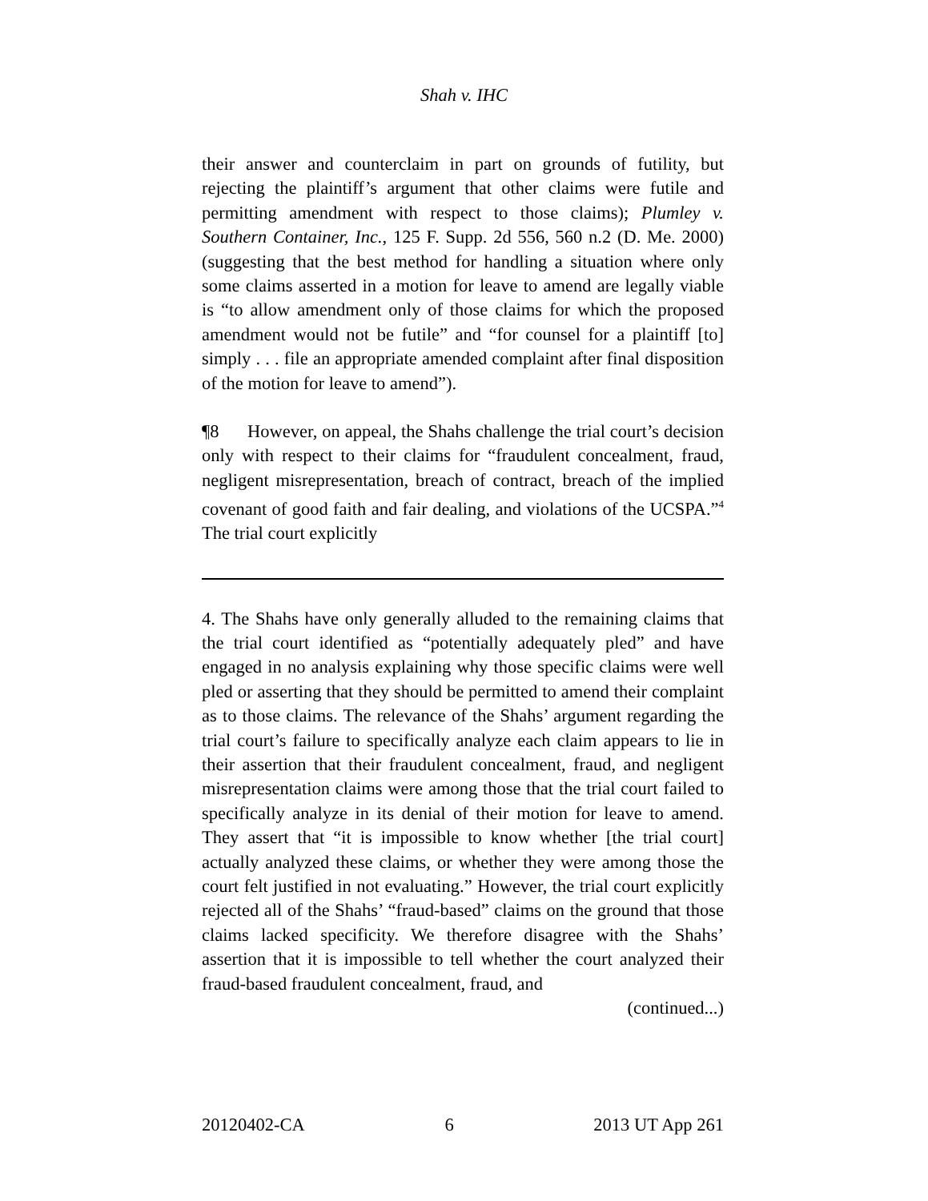Shah v. IHC
their answer and counterclaim in part on grounds of futility, but rejecting the plaintiff’s argument that other claims were futile and permitting amendment with respect to those claims); Plumley v. Southern Container, Inc., 125 F. Supp. 2d 556, 560 n.2 (D. Me. 2000) (suggesting that the best method for handling a situation where only some claims asserted in a motion for leave to amend are legally viable is “to allow amendment only of those claims for which the proposed amendment would not be futile” and “for counsel for a plaintiff [to] simply . . . file an appropriate amended complaint after final disposition of the motion for leave to amend”).
¶8 However, on appeal, the Shahs challenge the trial court’s decision only with respect to their claims for “fraudulent concealment, fraud, negligent misrepresentation, breach of contract, breach of the implied covenant of good faith and fair dealing, and violations of the UCSPA.”<sup>4</sup> The trial court explicitly
4. The Shahs have only generally alluded to the remaining claims that the trial court identified as “potentially adequately pled” and have engaged in no analysis explaining why those specific claims were well pled or asserting that they should be permitted to amend their complaint as to those claims. The relevance of the Shahs’ argument regarding the trial court’s failure to specifically analyze each claim appears to lie in their assertion that their fraudulent concealment, fraud, and negligent misrepresentation claims were among those that the trial court failed to specifically analyze in its denial of their motion for leave to amend. They assert that “it is impossible to know whether [the trial court] actually analyzed these claims, or whether they were among those the court felt justified in not evaluating.” However, the trial court explicitly rejected all of the Shahs’ “fraud-based” claims on the ground that those claims lacked specificity. We therefore disagree with the Shahs’ assertion that it is impossible to tell whether the court analyzed their fraud-based fraudulent concealment, fraud, and
(continued...)
20120402-CA 6 2013 UT App 261